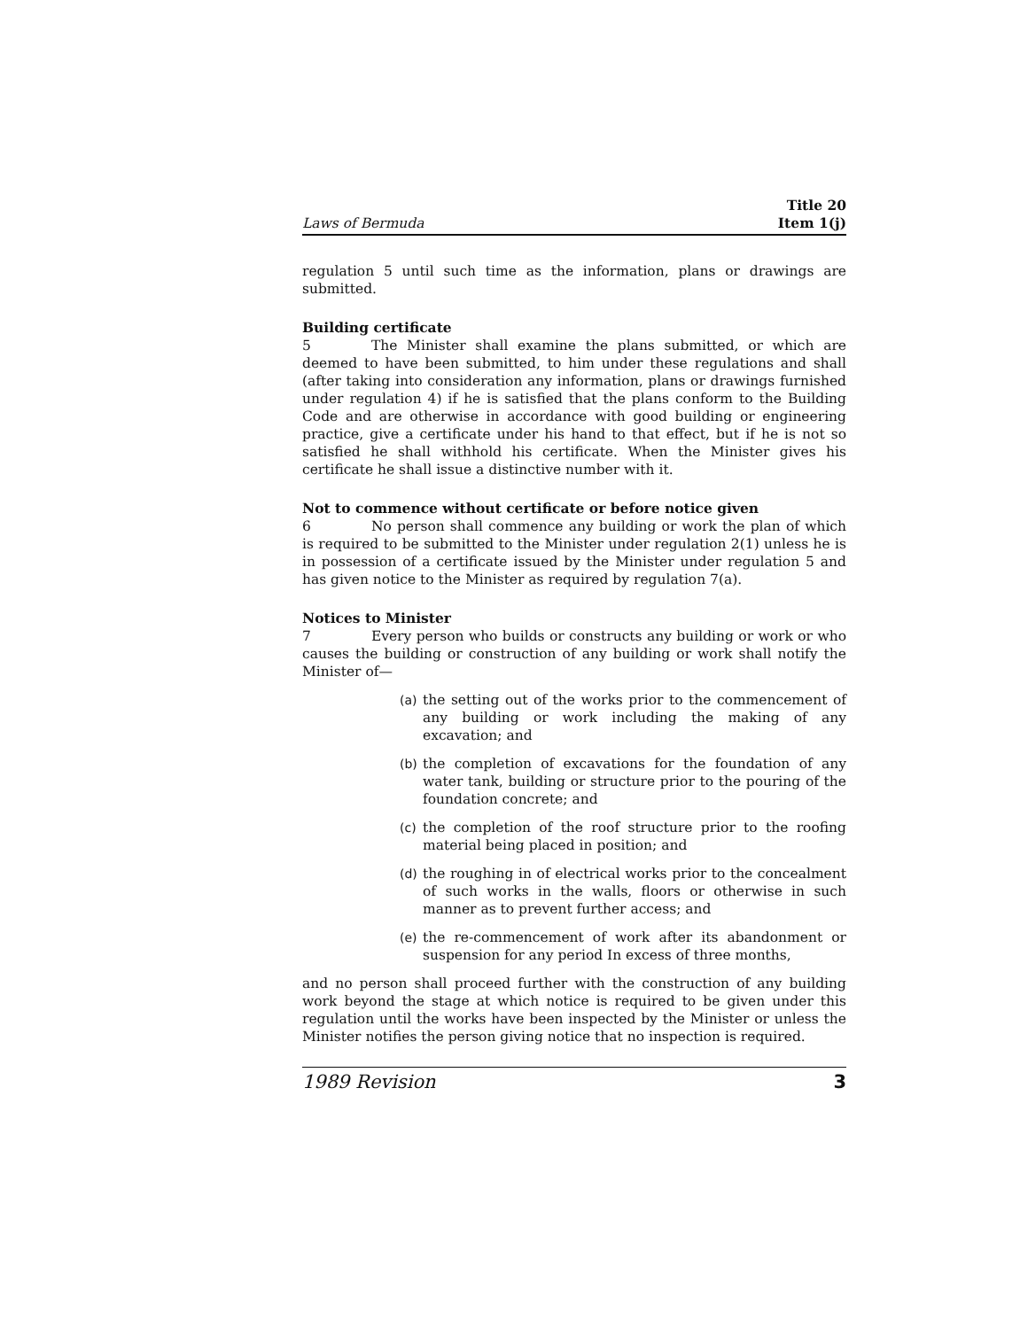Laws of Bermuda
Title 20
Item 1(j)
regulation 5 until such time as the information, plans or drawings are submitted.
Building certificate
5 The Minister shall examine the plans submitted, or which are deemed to have been submitted, to him under these regulations and shall (after taking into consideration any information, plans or drawings furnished under regulation 4) if he is satisfied that the plans conform to the Building Code and are otherwise in accordance with good building or engineering practice, give a certificate under his hand to that effect, but if he is not so satisfied he shall withhold his certificate. When the Minister gives his certificate he shall issue a distinctive number with it.
Not to commence without certificate or before notice given
6 No person shall commence any building or work the plan of which is required to be submitted to the Minister under regulation 2(1) unless he is in possession of a certificate issued by the Minister under regulation 5 and has given notice to the Minister as required by regulation 7(a).
Notices to Minister
7 Every person who builds or constructs any building or work or who causes the building or construction of any building or work shall notify the Minister of—
(a) the setting out of the works prior to the commencement of any building or work including the making of any excavation; and
(b) the completion of excavations for the foundation of any water tank, building or structure prior to the pouring of the foundation concrete; and
(c) the completion of the roof structure prior to the roofing material being placed in position; and
(d) the roughing in of electrical works prior to the concealment of such works in the walls, floors or otherwise in such manner as to prevent further access; and
(e) the re-commencement of work after its abandonment or suspension for any period In excess of three months,
and no person shall proceed further with the construction of any building work beyond the stage at which notice is required to be given under this regulation until the works have been inspected by the Minister or unless the Minister notifies the person giving notice that no inspection is required.
1989 Revision 3